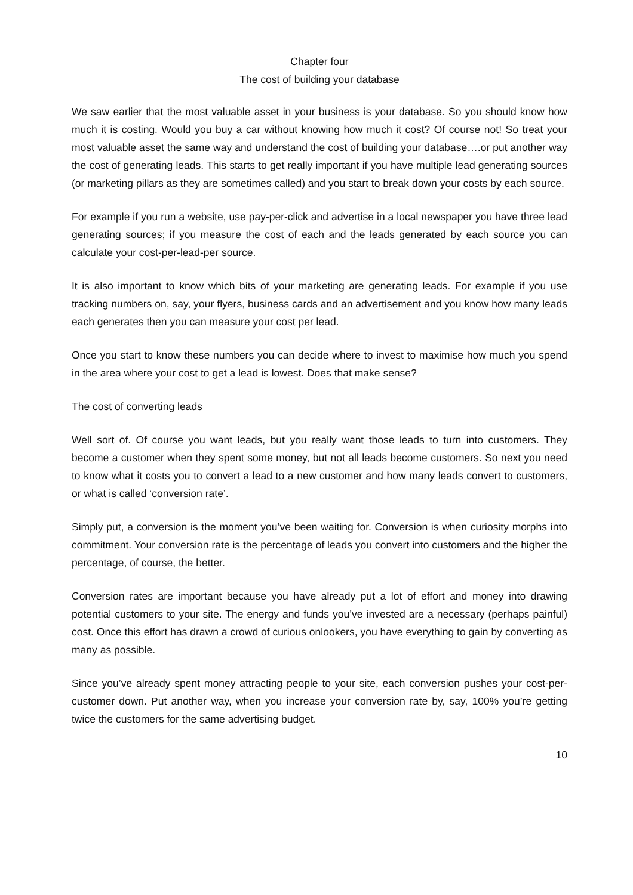Chapter four
The cost of building your database
We saw earlier that the most valuable asset in your business is your database. So you should know how much it is costing. Would you buy a car without knowing how much it cost? Of course not! So treat your most valuable asset the same way and understand the cost of building your database….or put another way the cost of generating leads. This starts to get really important if you have multiple lead generating sources (or marketing pillars as they are sometimes called) and you start to break down your costs by each source.
For example if you run a website, use pay-per-click and advertise in a local newspaper you have three lead generating sources; if you measure the cost of each and the leads generated by each source you can calculate your cost-per-lead-per source.
It is also important to know which bits of your marketing are generating leads. For example if you use tracking numbers on, say, your flyers, business cards and an advertisement and you know how many leads each generates then you can measure your cost per lead.
Once you start to know these numbers you can decide where to invest to maximise how much you spend in the area where your cost to get a lead is lowest. Does that make sense?
The cost of converting leads
Well sort of. Of course you want leads, but you really want those leads to turn into customers. They become a customer when they spent some money, but not all leads become customers. So next you need to know what it costs you to convert a lead to a new customer and how many leads convert to customers, or what is called ‘conversion rate’.
Simply put, a conversion is the moment you’ve been waiting for. Conversion is when curiosity morphs into commitment. Your conversion rate is the percentage of leads you convert into customers and the higher the percentage, of course, the better.
Conversion rates are important because you have already put a lot of effort and money into drawing potential customers to your site. The energy and funds you’ve invested are a necessary (perhaps painful) cost. Once this effort has drawn a crowd of curious onlookers, you have everything to gain by converting as many as possible.
Since you’ve already spent money attracting people to your site, each conversion pushes your cost-per-customer down. Put another way, when you increase your conversion rate by, say, 100% you’re getting twice the customers for the same advertising budget.
10